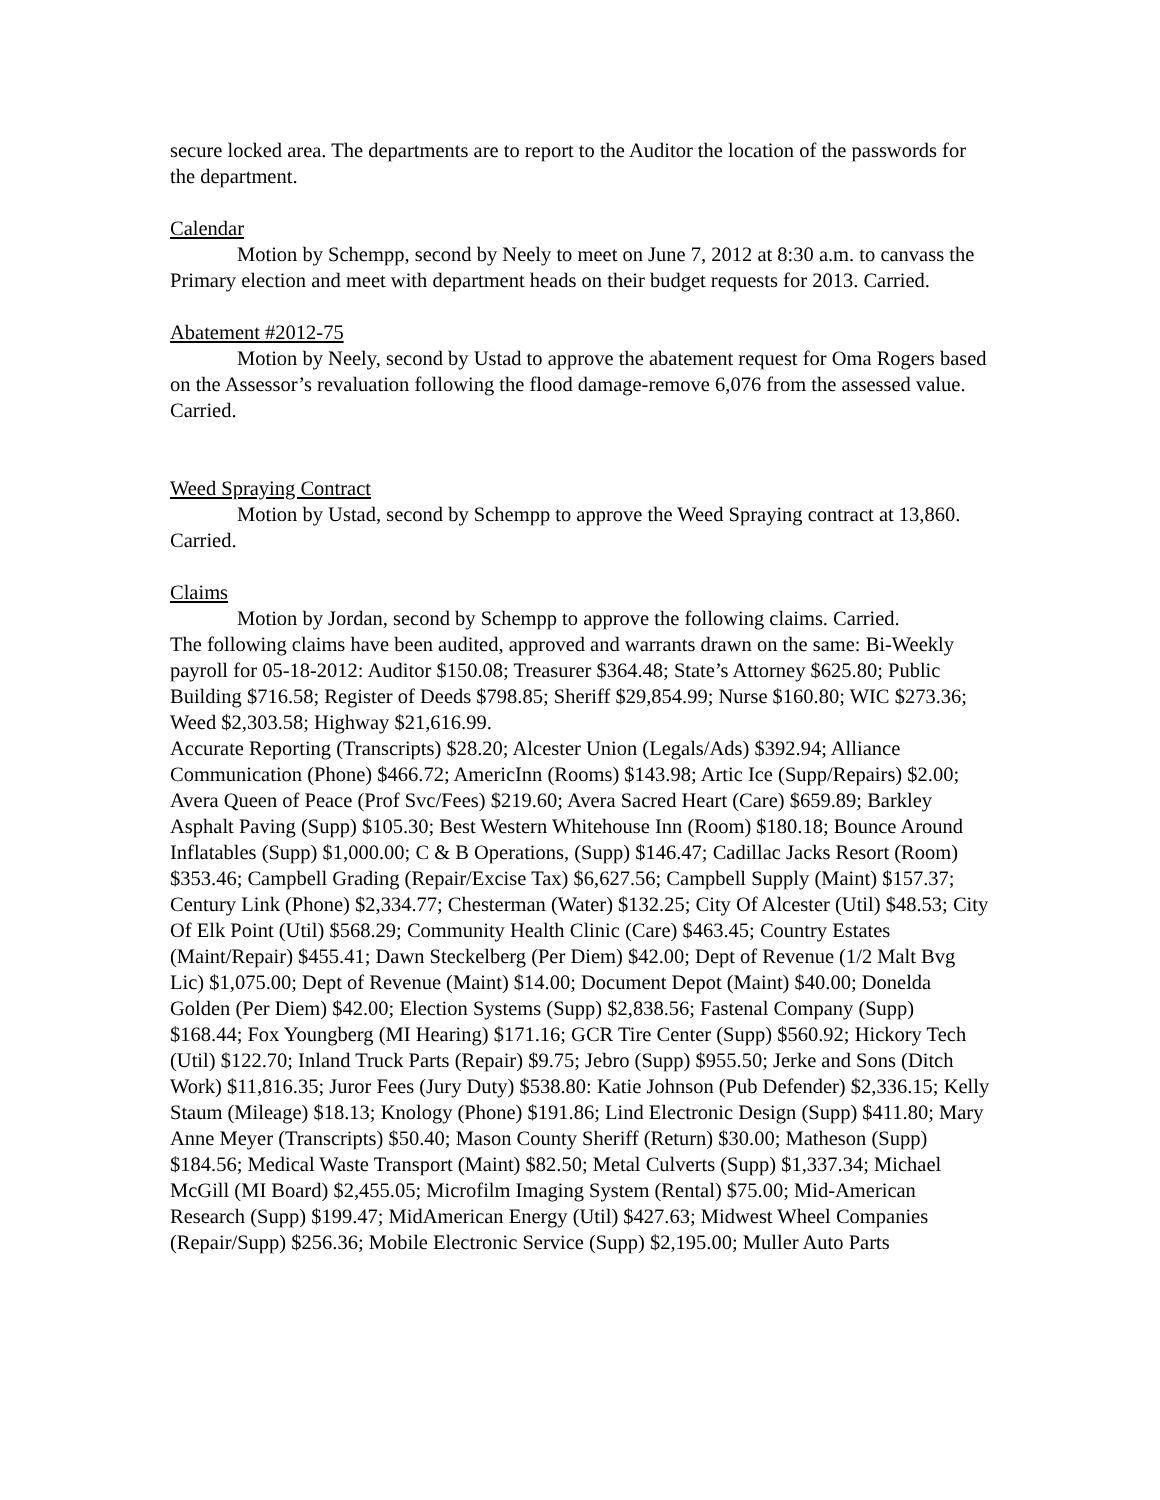secure locked area. The departments are to report to the Auditor the location of the passwords for the department.
Calendar
Motion by Schempp, second by Neely to meet on June 7, 2012 at 8:30 a.m. to canvass the Primary election and meet with department heads on their budget requests for 2013. Carried.
Abatement #2012-75
Motion by Neely, second by Ustad to approve the abatement request for Oma Rogers based on the Assessor’s revaluation following the flood damage-remove 6,076 from the assessed value. Carried.
Weed Spraying Contract
Motion by Ustad, second by Schempp to approve the Weed Spraying contract at 13,860. Carried.
Claims
Motion by Jordan, second by Schempp to approve the following claims. Carried.
The following claims have been audited, approved and warrants drawn on the same: Bi-Weekly payroll for 05-18-2012: Auditor $150.08; Treasurer $364.48; State’s Attorney $625.80; Public Building $716.58; Register of Deeds $798.85; Sheriff $29,854.99; Nurse $160.80; WIC $273.36; Weed $2,303.58; Highway $21,616.99.
Accurate Reporting (Transcripts) $28.20; Alcester Union (Legals/Ads) $392.94; Alliance Communication (Phone) $466.72; AmericInn (Rooms) $143.98; Artic Ice (Supp/Repairs) $2.00; Avera Queen of Peace (Prof Svc/Fees) $219.60; Avera Sacred Heart (Care) $659.89; Barkley Asphalt Paving (Supp) $105.30; Best Western Whitehouse Inn (Room) $180.18; Bounce Around Inflatables (Supp) $1,000.00; C & B Operations, (Supp) $146.47; Cadillac Jacks Resort (Room) $353.46; Campbell Grading (Repair/Excise Tax) $6,627.56; Campbell Supply (Maint) $157.37; Century Link (Phone) $2,334.77; Chesterman (Water) $132.25; City Of Alcester (Util) $48.53; City Of Elk Point (Util) $568.29; Community Health Clinic (Care) $463.45; Country Estates (Maint/Repair) $455.41; Dawn Steckelberg (Per Diem) $42.00; Dept of Revenue (1/2 Malt Bvg Lic) $1,075.00; Dept of Revenue (Maint) $14.00; Document Depot (Maint) $40.00; Donelda Golden (Per Diem) $42.00; Election Systems (Supp) $2,838.56; Fastenal Company (Supp) $168.44; Fox Youngberg (MI Hearing) $171.16; GCR Tire Center (Supp) $560.92; Hickory Tech (Util) $122.70; Inland Truck Parts (Repair) $9.75; Jebro (Supp) $955.50; Jerke and Sons (Ditch Work) $11,816.35; Juror Fees (Jury Duty) $538.80: Katie Johnson (Pub Defender) $2,336.15; Kelly Staum (Mileage) $18.13; Knology (Phone) $191.86; Lind Electronic Design (Supp) $411.80; Mary Anne Meyer (Transcripts) $50.40; Mason County Sheriff (Return) $30.00; Matheson (Supp) $184.56; Medical Waste Transport (Maint) $82.50; Metal Culverts (Supp) $1,337.34; Michael McGill (MI Board) $2,455.05; Microfilm Imaging System (Rental) $75.00; Mid-American Research (Supp) $199.47; MidAmerican Energy (Util) $427.63; Midwest Wheel Companies (Repair/Supp) $256.36; Mobile Electronic Service (Supp) $2,195.00; Muller Auto Parts